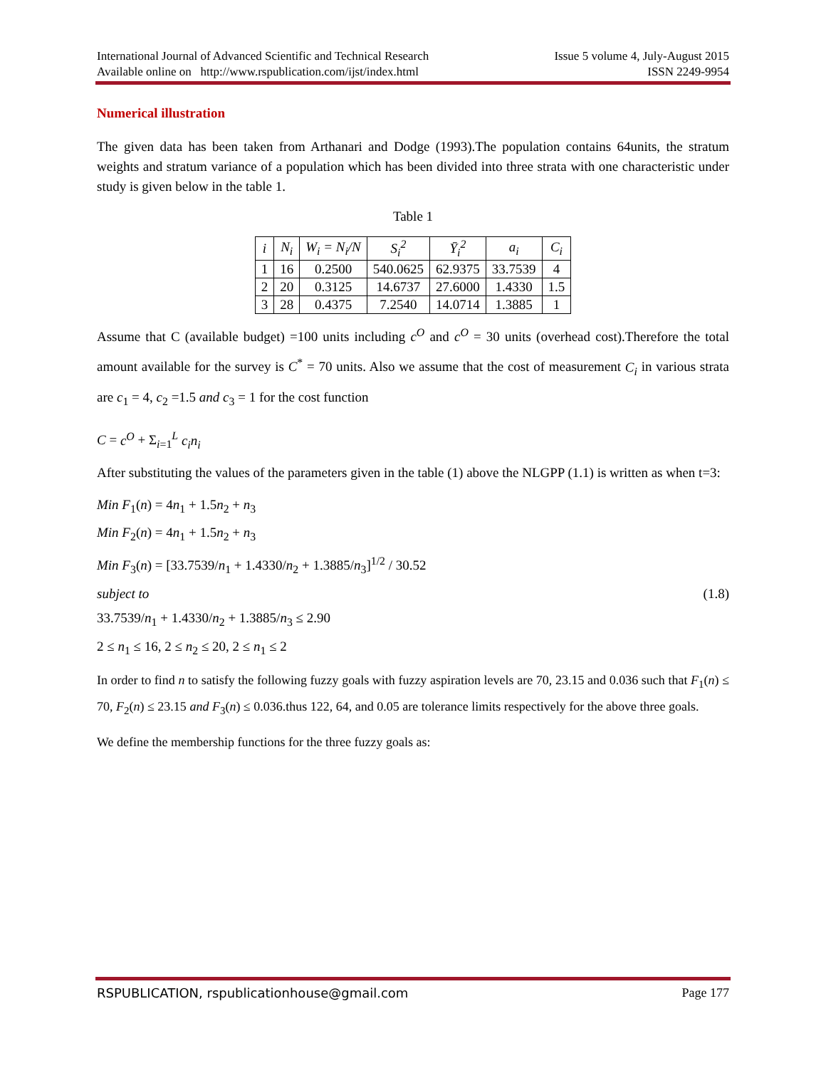International Journal of Advanced Scientific and Technical Research Issue 5 volume 4, July-August 2015
Available online on http://www.rspublication.com/ijst/index.html ISSN 2249-9954
Numerical illustration
The given data has been taken from Arthanari and Dodge (1993).The population contains 64units, the stratum weights and stratum variance of a population which has been divided into three strata with one characteristic under study is given below in the table 1.
Table 1
| i | N<sub>i</sub> | W<sub>i</sub> = N<sub>i</sub>/N | S<sub>i</sub><sup>2</sup> | Ȳ<sub>i</sub><sup>2</sup> | a<sub>i</sub> | C<sub>i</sub> |
| --- | --- | --- | --- | --- | --- | --- |
| 1 | 16 | 0.2500 | 540.0625 | 62.9375 | 33.7539 | 4 |
| 2 | 20 | 0.3125 | 14.6737 | 27.6000 | 1.4330 | 1.5 |
| 3 | 28 | 0.4375 | 7.2540 | 14.0714 | 1.3885 | 1 |
Assume that C (available budget) =100 units including c<sup>O</sup> and c<sup>O</sup> = 30 units (overhead cost).Therefore the total amount available for the survey is C<sup>*</sup> = 70 units. Also we assume that the cost of measurement C<sub>i</sub> in various strata are c<sub>1</sub> = 4, c<sub>2</sub> =1.5 and c<sub>3</sub> = 1 for the cost function
C = c<sup>O</sup> + Σ<sub>i=1</sub><sup>L</sup> c<sub>i</sub>n<sub>i</sub>
After substituting the values of the parameters given in the table (1) above the NLGPP (1.1) is written as when t=3:
Min F<sub>1</sub>(n) = 4n<sub>1</sub> + 1.5n<sub>2</sub> + n<sub>3</sub>
Min F<sub>2</sub>(n) = 4n<sub>1</sub> + 1.5n<sub>2</sub> + n<sub>3</sub>
Min F<sub>3</sub>(n) = [33.7539/n<sub>1</sub> + 1.4330/n<sub>2</sub> + 1.3885/n<sub>3</sub>]<sup>1/2</sup> / 30.52
subject to (1.8)
33.7539/n<sub>1</sub> + 1.4330/n<sub>2</sub> + 1.3885/n<sub>3</sub> ≤ 2.90
2 ≤ n<sub>1</sub> ≤ 16, 2 ≤ n<sub>2</sub> ≤ 20, 2 ≤ n<sub>1</sub> ≤ 2
In order to find n to satisfy the following fuzzy goals with fuzzy aspiration levels are 70, 23.15 and 0.036 such that F<sub>1</sub>(n) ≤ 70, F<sub>2</sub>(n) ≤ 23.15 and F<sub>3</sub>(n) ≤ 0.036.thus 122, 64, and 0.05 are tolerance limits respectively for the above three goals.
We define the membership functions for the three fuzzy goals as:
RSPUBLICATION, rspublicationhouse@gmail.com Page 177